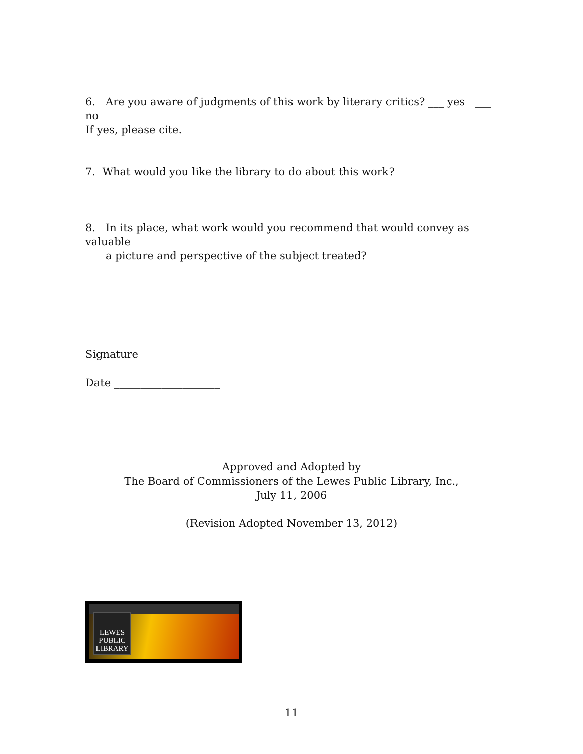6. Are you aware of judgments of this work by literary critics? ___ yes ___ no
If yes, please cite.
7. What would you like the library to do about this work?
8. In its place, what work would you recommend that would convey as valuable
a picture and perspective of the subject treated?
Signature ________________________________________________
Date ____________________
Approved and Adopted by
The Board of Commissioners of the Lewes Public Library, Inc.,
July 11, 2006
(Revision Adopted November 13, 2012)
LEWES
PUBLIC
LIBRARY
11